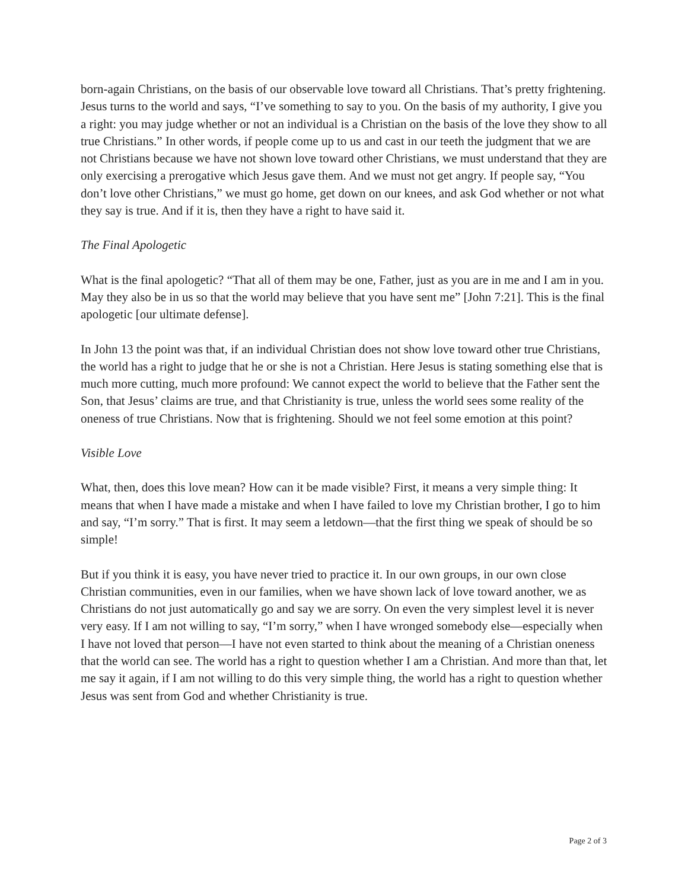born-again Christians, on the basis of our observable love toward all Christians. That’s pretty frightening. Jesus turns to the world and says, “I’ve something to say to you. On the basis of my authority, I give you a right: you may judge whether or not an individual is a Christian on the basis of the love they show to all true Christians.” In other words, if people come up to us and cast in our teeth the judgment that we are not Christians because we have not shown love toward other Christians, we must understand that they are only exercising a prerogative which Jesus gave them. And we must not get angry. If people say, “You don’t love other Christians,” we must go home, get down on our knees, and ask God whether or not what they say is true. And if it is, then they have a right to have said it.
The Final Apologetic
What is the final apologetic? “That all of them may be one, Father, just as you are in me and I am in you. May they also be in us so that the world may believe that you have sent me” [John 7:21]. This is the final apologetic [our ultimate defense].
In John 13 the point was that, if an individual Christian does not show love toward other true Christians, the world has a right to judge that he or she is not a Christian. Here Jesus is stating something else that is much more cutting, much more profound: We cannot expect the world to believe that the Father sent the Son, that Jesus’ claims are true, and that Christianity is true, unless the world sees some reality of the oneness of true Christians. Now that is frightening. Should we not feel some emotion at this point?
Visible Love
What, then, does this love mean? How can it be made visible? First, it means a very simple thing: It means that when I have made a mistake and when I have failed to love my Christian brother, I go to him and say, “I’m sorry.” That is first. It may seem a letdown—that the first thing we speak of should be so simple!
But if you think it is easy, you have never tried to practice it. In our own groups, in our own close Christian communities, even in our families, when we have shown lack of love toward another, we as Christians do not just automatically go and say we are sorry. On even the very simplest level it is never very easy. If I am not willing to say, “I’m sorry,” when I have wronged somebody else—especially when I have not loved that person—I have not even started to think about the meaning of a Christian oneness that the world can see. The world has a right to question whether I am a Christian. And more than that, let me say it again, if I am not willing to do this very simple thing, the world has a right to question whether Jesus was sent from God and whether Christianity is true.
Page 2 of 3